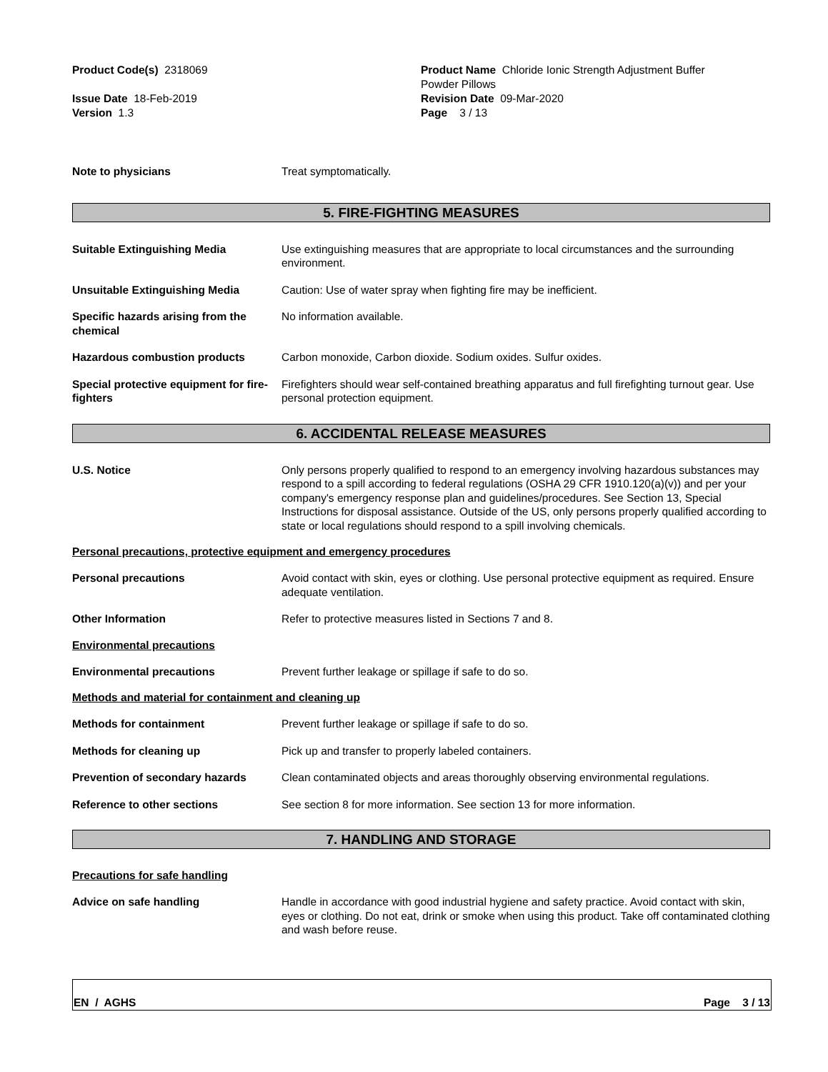Product Code(s) 2318069 Product Name Chloride Ionic Strength Adjustment Buffer
Powder Pillows
Issue Date 18-Feb-2019
Version 1.3
Revision Date 09-Mar-2020
Page 3 / 13
Note to physicians Treat symptomatically.
5. FIRE-FIGHTING MEASURES
Suitable Extinguishing Media Use extinguishing measures that are appropriate to local circumstances and the surrounding environment.
Unsuitable Extinguishing Media Caution: Use of water spray when fighting fire may be inefficient.
Specific hazards arising from the chemical
No information available.
Hazardous combustion products Carbon monoxide, Carbon dioxide. Sodium oxides. Sulfur oxides.
Special protective equipment for fire-fighters
Firefighters should wear self-contained breathing apparatus and full firefighting turnout gear. Use personal protection equipment.
6. ACCIDENTAL RELEASE MEASURES
U.S. Notice Only persons properly qualified to respond to an emergency involving hazardous substances may respond to a spill according to federal regulations (OSHA 29 CFR 1910.120(a)(v)) and per your company's emergency response plan and guidelines/procedures. See Section 13, Special Instructions for disposal assistance. Outside of the US, only persons properly qualified according to state or local regulations should respond to a spill involving chemicals.
Personal precautions, protective equipment and emergency procedures
Personal precautions Avoid contact with skin, eyes or clothing. Use personal protective equipment as required. Ensure adequate ventilation.
Other Information Refer to protective measures listed in Sections 7 and 8.
Environmental precautions
Environmental precautions Prevent further leakage or spillage if safe to do so.
Methods and material for containment and cleaning up
Methods for containment Prevent further leakage or spillage if safe to do so.
Methods for cleaning up Pick up and transfer to properly labeled containers.
Prevention of secondary hazards Clean contaminated objects and areas thoroughly observing environmental regulations.
Reference to other sections See section 8 for more information. See section 13 for more information.
7. HANDLING AND STORAGE
Precautions for safe handling
Advice on safe handling Handle in accordance with good industrial hygiene and safety practice. Avoid contact with skin, eyes or clothing. Do not eat, drink or smoke when using this product. Take off contaminated clothing and wash before reuse.
EN / AGHS Page 3 / 13